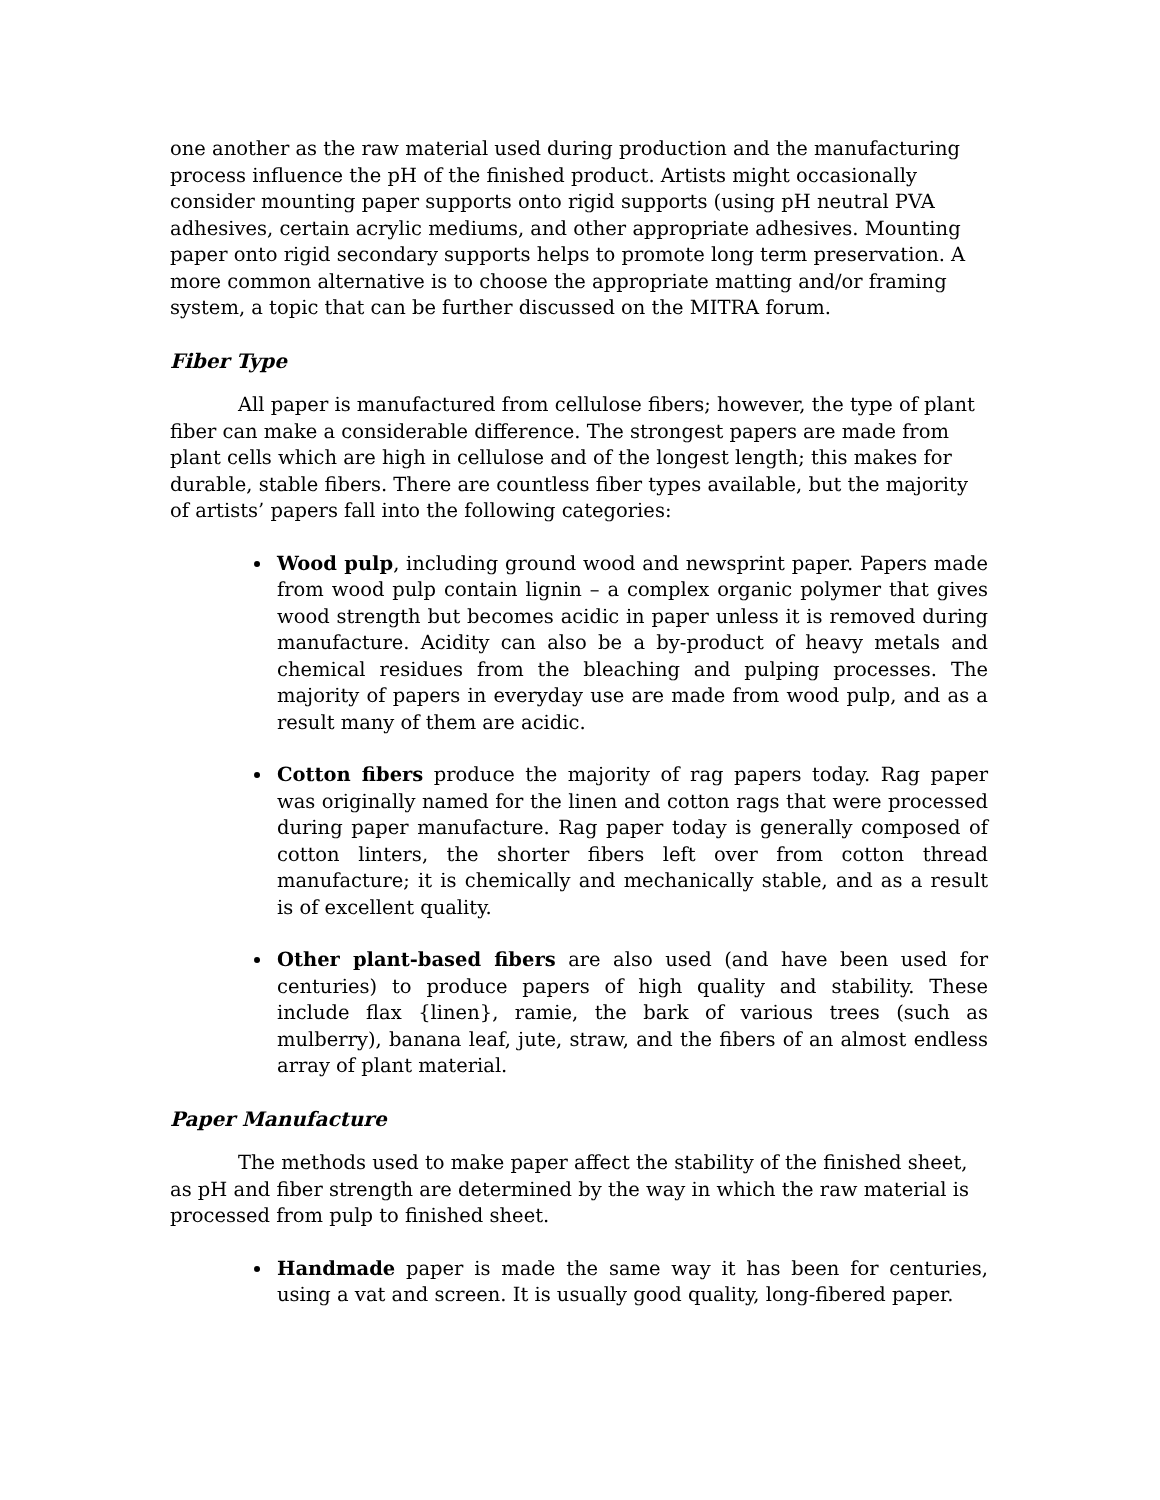one another as the raw material used during production and the manufacturing process influence the pH of the finished product. Artists might occasionally consider mounting paper supports onto rigid supports (using pH neutral PVA adhesives, certain acrylic mediums, and other appropriate adhesives. Mounting paper onto rigid secondary supports helps to promote long term preservation. A more common alternative is to choose the appropriate matting and/or framing system, a topic that can be further discussed on the MITRA forum.
Fiber Type
All paper is manufactured from cellulose fibers; however, the type of plant fiber can make a considerable difference. The strongest papers are made from plant cells which are high in cellulose and of the longest length; this makes for durable, stable fibers. There are countless fiber types available, but the majority of artists’ papers fall into the following categories:
Wood pulp, including ground wood and newsprint paper. Papers made from wood pulp contain lignin – a complex organic polymer that gives wood strength but becomes acidic in paper unless it is removed during manufacture. Acidity can also be a by-product of heavy metals and chemical residues from the bleaching and pulping processes. The majority of papers in everyday use are made from wood pulp, and as a result many of them are acidic.
Cotton fibers produce the majority of rag papers today. Rag paper was originally named for the linen and cotton rags that were processed during paper manufacture. Rag paper today is generally composed of cotton linters, the shorter fibers left over from cotton thread manufacture; it is chemically and mechanically stable, and as a result is of excellent quality.
Other plant-based fibers are also used (and have been used for centuries) to produce papers of high quality and stability. These include flax {linen}, ramie, the bark of various trees (such as mulberry), banana leaf, jute, straw, and the fibers of an almost endless array of plant material.
Paper Manufacture
The methods used to make paper affect the stability of the finished sheet, as pH and fiber strength are determined by the way in which the raw material is processed from pulp to finished sheet.
Handmade paper is made the same way it has been for centuries, using a vat and screen. It is usually good quality, long-fibered paper.